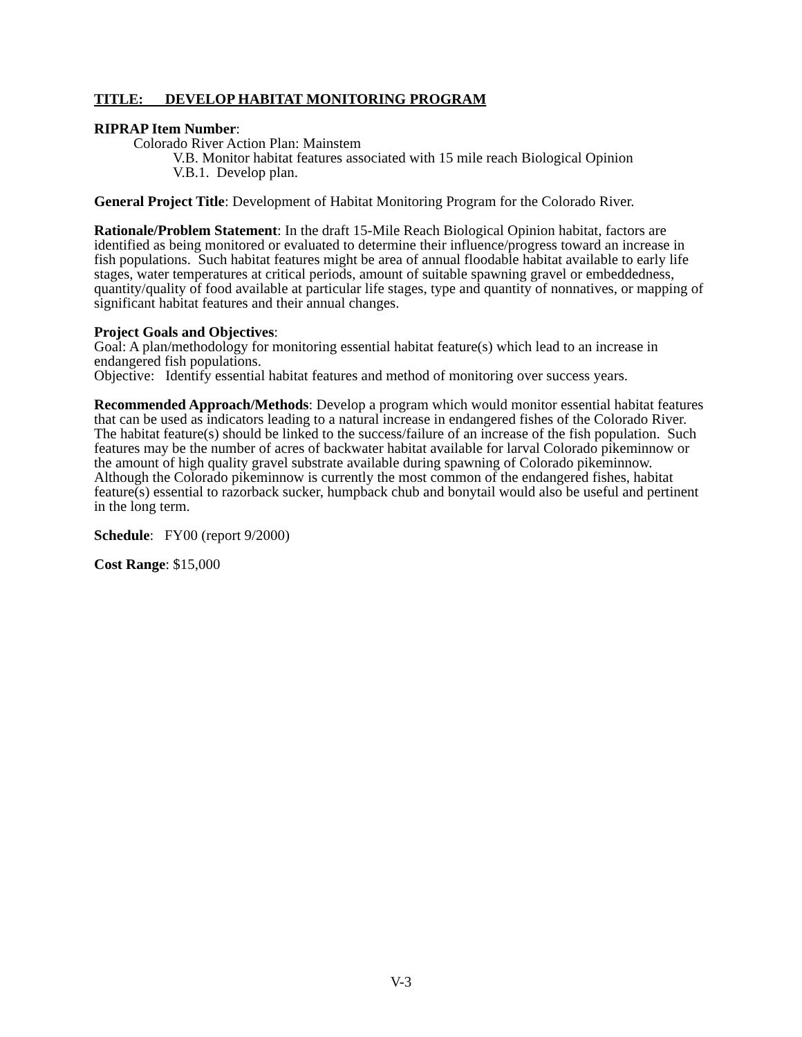TITLE: DEVELOP HABITAT MONITORING PROGRAM
RIPRAP Item Number:
Colorado River Action Plan: Mainstem
V.B. Monitor habitat features associated with 15 mile reach Biological Opinion
V.B.1. Develop plan.
General Project Title: Development of Habitat Monitoring Program for the Colorado River.
Rationale/Problem Statement: In the draft 15-Mile Reach Biological Opinion habitat, factors are identified as being monitored or evaluated to determine their influence/progress toward an increase in fish populations. Such habitat features might be area of annual floodable habitat available to early life stages, water temperatures at critical periods, amount of suitable spawning gravel or embeddedness, quantity/quality of food available at particular life stages, type and quantity of nonnatives, or mapping of significant habitat features and their annual changes.
Project Goals and Objectives:
Goal: A plan/methodology for monitoring essential habitat feature(s) which lead to an increase in endangered fish populations.
Objective: Identify essential habitat features and method of monitoring over success years.
Recommended Approach/Methods: Develop a program which would monitor essential habitat features that can be used as indicators leading to a natural increase in endangered fishes of the Colorado River. The habitat feature(s) should be linked to the success/failure of an increase of the fish population. Such features may be the number of acres of backwater habitat available for larval Colorado pikeminnow or the amount of high quality gravel substrate available during spawning of Colorado pikeminnow. Although the Colorado pikeminnow is currently the most common of the endangered fishes, habitat feature(s) essential to razorback sucker, humpback chub and bonytail would also be useful and pertinent in the long term.
Schedule: FY00 (report 9/2000)
Cost Range: $15,000
V-3